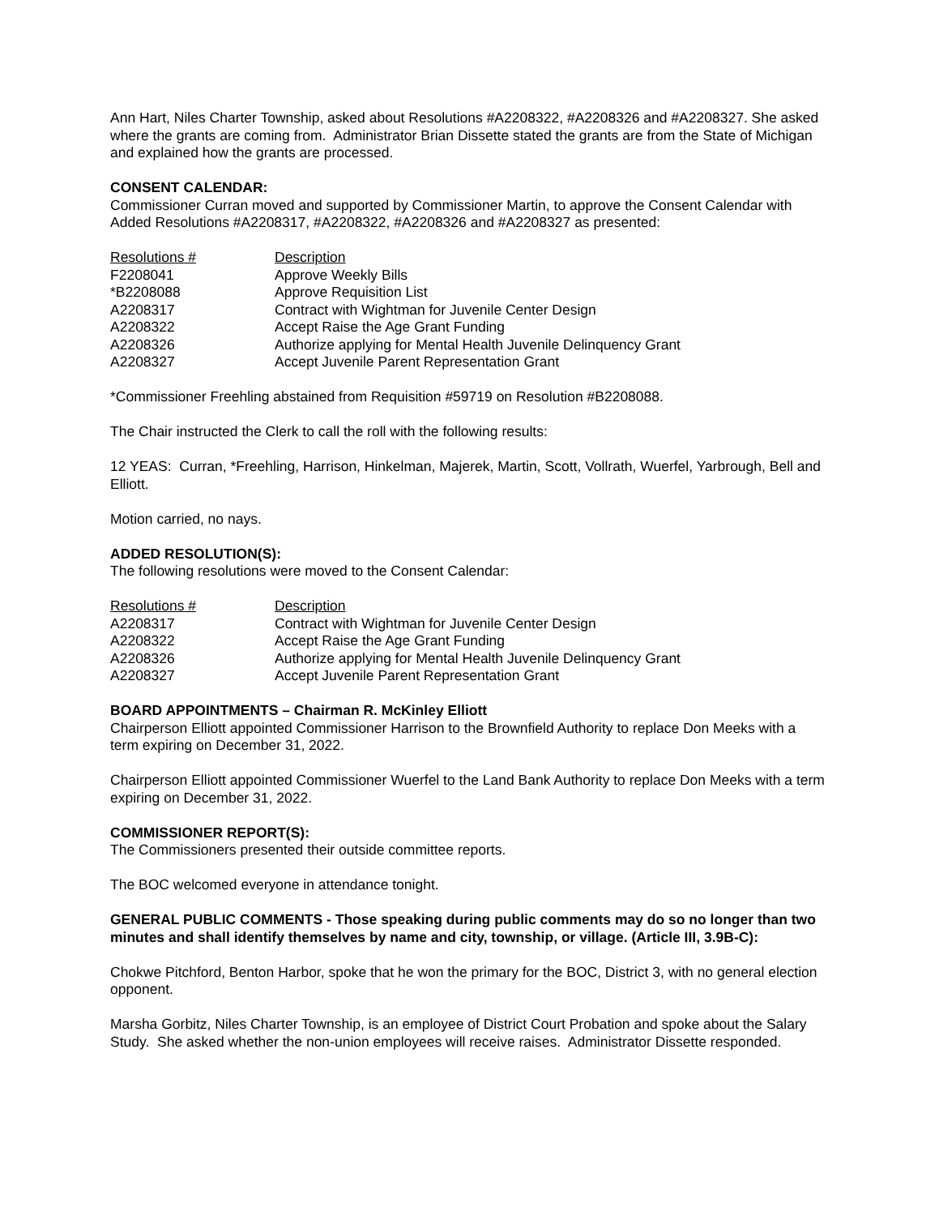Ann Hart, Niles Charter Township, asked about Resolutions #A2208322, #A2208326 and #A2208327. She asked where the grants are coming from. Administrator Brian Dissette stated the grants are from the State of Michigan and explained how the grants are processed.
CONSENT CALENDAR:
Commissioner Curran moved and supported by Commissioner Martin, to approve the Consent Calendar with Added Resolutions #A2208317, #A2208322, #A2208326 and #A2208327 as presented:
| Resolutions # | Description |
| --- | --- |
| F2208041 | Approve Weekly Bills |
| *B2208088 | Approve Requisition List |
| A2208317 | Contract with Wightman for Juvenile Center Design |
| A2208322 | Accept Raise the Age Grant Funding |
| A2208326 | Authorize applying for Mental Health Juvenile Delinquency Grant |
| A2208327 | Accept Juvenile Parent Representation Grant |
*Commissioner Freehling abstained from Requisition #59719 on Resolution #B2208088.
The Chair instructed the Clerk to call the roll with the following results:
12 YEAS: Curran, *Freehling, Harrison, Hinkelman, Majerek, Martin, Scott, Vollrath, Wuerfel, Yarbrough, Bell and Elliott.
Motion carried, no nays.
ADDED RESOLUTION(S):
The following resolutions were moved to the Consent Calendar:
| Resolutions # | Description |
| --- | --- |
| A2208317 | Contract with Wightman for Juvenile Center Design |
| A2208322 | Accept Raise the Age Grant Funding |
| A2208326 | Authorize applying for Mental Health Juvenile Delinquency Grant |
| A2208327 | Accept Juvenile Parent Representation Grant |
BOARD APPOINTMENTS – Chairman R. McKinley Elliott
Chairperson Elliott appointed Commissioner Harrison to the Brownfield Authority to replace Don Meeks with a term expiring on December 31, 2022.
Chairperson Elliott appointed Commissioner Wuerfel to the Land Bank Authority to replace Don Meeks with a term expiring on December 31, 2022.
COMMISSIONER REPORT(S):
The Commissioners presented their outside committee reports.
The BOC welcomed everyone in attendance tonight.
GENERAL PUBLIC COMMENTS - Those speaking during public comments may do so no longer than two minutes and shall identify themselves by name and city, township, or village. (Article III, 3.9B-C):
Chokwe Pitchford, Benton Harbor, spoke that he won the primary for the BOC, District 3, with no general election opponent.
Marsha Gorbitz, Niles Charter Township, is an employee of District Court Probation and spoke about the Salary Study. She asked whether the non-union employees will receive raises. Administrator Dissette responded.